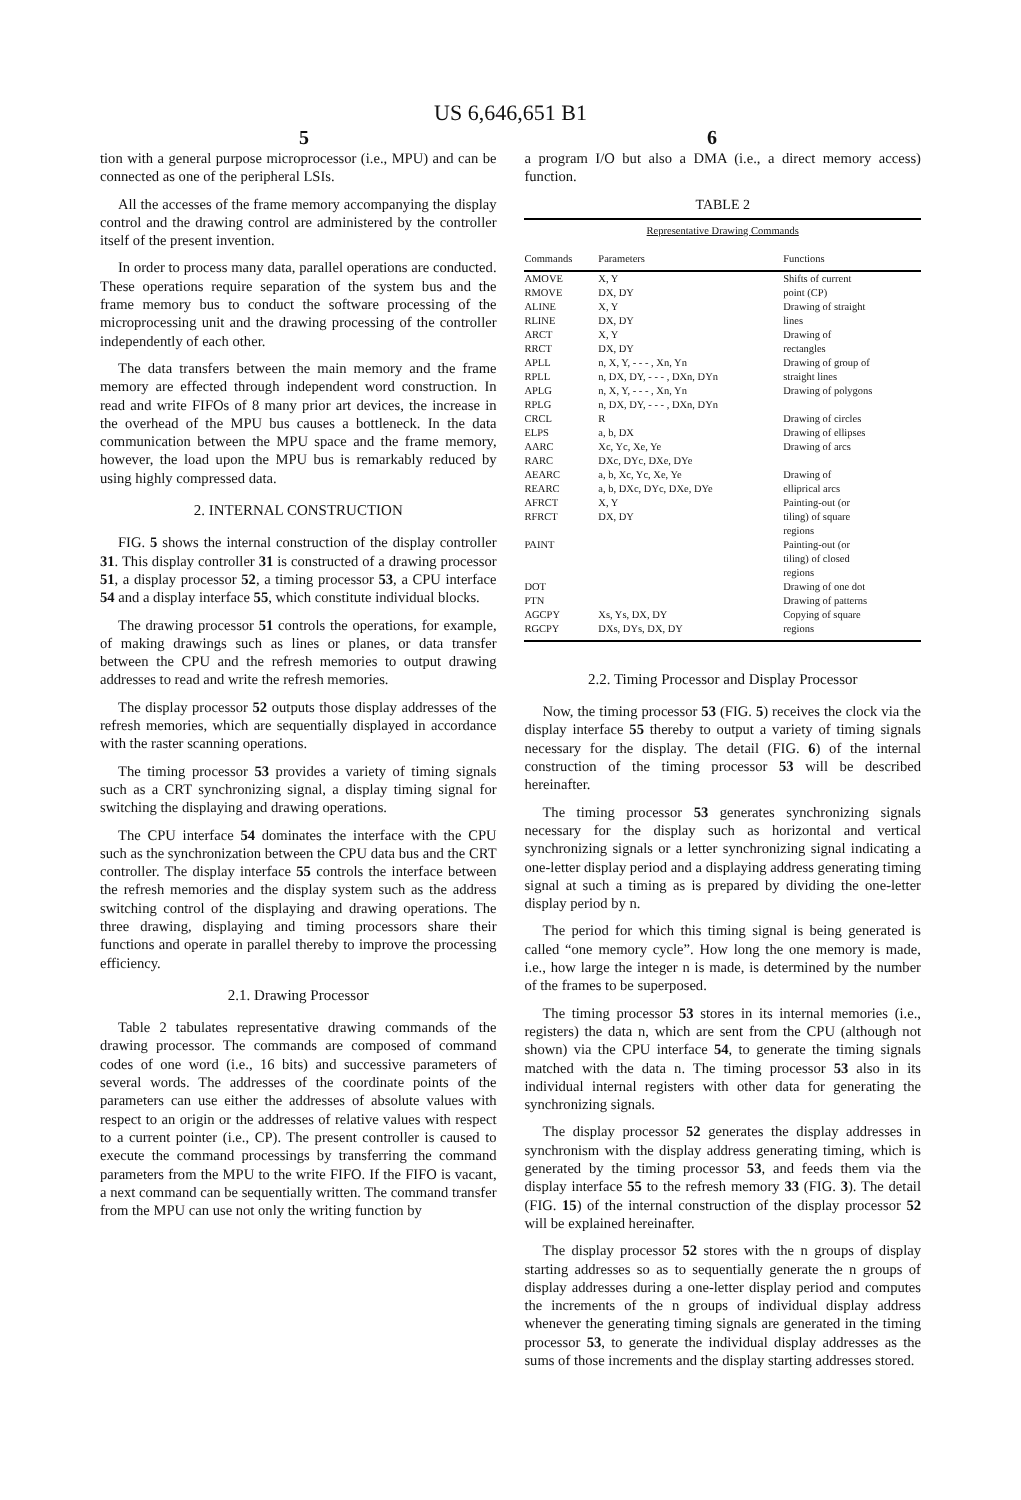US 6,646,651 B1
5 6
tion with a general purpose microprocessor (i.e., MPU) and can be connected as one of the peripheral LSIs.
All the accesses of the frame memory accompanying the display control and the drawing control are administered by the controller itself of the present invention.
In order to process many data, parallel operations are conducted. These operations require separation of the system bus and the frame memory bus to conduct the software processing of the microprocessing unit and the drawing processing of the controller independently of each other.
The data transfers between the main memory and the frame memory are effected through independent word construction. In read and write FIFOs of 8 many prior art devices, the increase in the overhead of the MPU bus causes a bottleneck. In the data communication between the MPU space and the frame memory, however, the load upon the MPU bus is remarkably reduced by using highly compressed data.
2. INTERNAL CONSTRUCTION
FIG. 5 shows the internal construction of the display controller 31. This display controller 31 is constructed of a drawing processor 51, a display processor 52, a timing processor 53, a CPU interface 54 and a display interface 55, which constitute individual blocks.
The drawing processor 51 controls the operations, for example, of making drawings such as lines or planes, or data transfer between the CPU and the refresh memories to output drawing addresses to read and write the refresh memories.
The display processor 52 outputs those display addresses of the refresh memories, which are sequentially displayed in accordance with the raster scanning operations.
The timing processor 53 provides a variety of timing signals such as a CRT synchronizing signal, a display timing signal for switching the displaying and drawing operations.
The CPU interface 54 dominates the interface with the CPU such as the synchronization between the CPU data bus and the CRT controller. The display interface 55 controls the interface between the refresh memories and the display system such as the address switching control of the displaying and drawing operations. The three drawing, displaying and timing processors share their functions and operate in parallel thereby to improve the processing efficiency.
2.1. Drawing Processor
Table 2 tabulates representative drawing commands of the drawing processor. The commands are composed of command codes of one word (i.e., 16 bits) and successive parameters of several words. The addresses of the coordinate points of the parameters can use either the addresses of absolute values with respect to an origin or the addresses of relative values with respect to a current pointer (i.e., CP). The present controller is caused to execute the command processings by transferring the command parameters from the MPU to the write FIFO. If the FIFO is vacant, a next command can be sequentially written. The command transfer from the MPU can use not only the writing function by
a program I/O but also a DMA (i.e., a direct memory access) function.
TABLE 2
| Representative Drawing Commands | | |
| Commands | Parameters | Functions |
| AMOVE | X, Y | Shifts of current |
| RMOVE | DX, DY | point (CP) |
| ALINE | X, Y | Drawing of straight |
| RLINE | DX, DY | lines |
| ARCT | X, Y | Drawing of |
| RRCT | DX, DY | rectangles |
| APLL | n, X, Y, - - - , Xn, Yn | Drawing of group of |
| RPLL | n, DX, DY, - - - , DXn, DYn | straight lines |
| APLG | n, X, Y, - - - , Xn, Yn | Drawing of polygons |
| RPLG | n, DX, DY, - - - , DXn, DYn | |
| CRCL | R | Drawing of circles |
| ELPS | a, b, DX | Drawing of ellipses |
| AARC | Xc, Yc, Xe, Ye | Drawing of arcs |
| RARC | DXc, DYc, DXe, DYe | |
| AEARC | a, b, Xc, Yc, Xe, Ye | Drawing of |
| REARC | a, b, DXc, DYc, DXe, DYe | elliprical arcs |
| AFRCT | X, Y | Painting-out (or |
| RFRCT | DX, DY | tiling) of square regions |
| PAINT | | Painting-out (or tiling) of closed regions |
| DOT | | Drawing of one dot |
| PTN | | Drawing of patterns |
| AGCPY | Xs, Ys, DX, DY | Copying of square |
| RGCPY | DXs, DYs, DX, DY | regions |
2.2. Timing Processor and Display Processor
Now, the timing processor 53 (FIG. 5) receives the clock via the display interface 55 thereby to output a variety of timing signals necessary for the display. The detail (FIG. 6) of the internal construction of the timing processor 53 will be described hereinafter.
The timing processor 53 generates synchronizing signals necessary for the display such as horizontal and vertical synchronizing signals or a letter synchronizing signal indicating a one-letter display period and a displaying address generating timing signal at such a timing as is prepared by dividing the one-letter display period by n.
The period for which this timing signal is being generated is called “one memory cycle”. How long the one memory is made, i.e., how large the integer n is made, is determined by the number of the frames to be superposed.
The timing processor 53 stores in its internal memories (i.e., registers) the data n, which are sent from the CPU (although not shown) via the CPU interface 54, to generate the timing signals matched with the data n. The timing processor 53 also in its individual internal registers with other data for generating the synchronizing signals.
The display processor 52 generates the display addresses in synchronism with the display address generating timing, which is generated by the timing processor 53, and feeds them via the display interface 55 to the refresh memory 33 (FIG. 3). The detail (FIG. 15) of the internal construction of the display processor 52 will be explained hereinafter.
The display processor 52 stores with the n groups of display starting addresses so as to sequentially generate the n groups of display addresses during a one-letter display period and computes the increments of the n groups of individual display address whenever the generating timing signals are generated in the timing processor 53, to generate the individual display addresses as the sums of those increments and the display starting addresses stored.